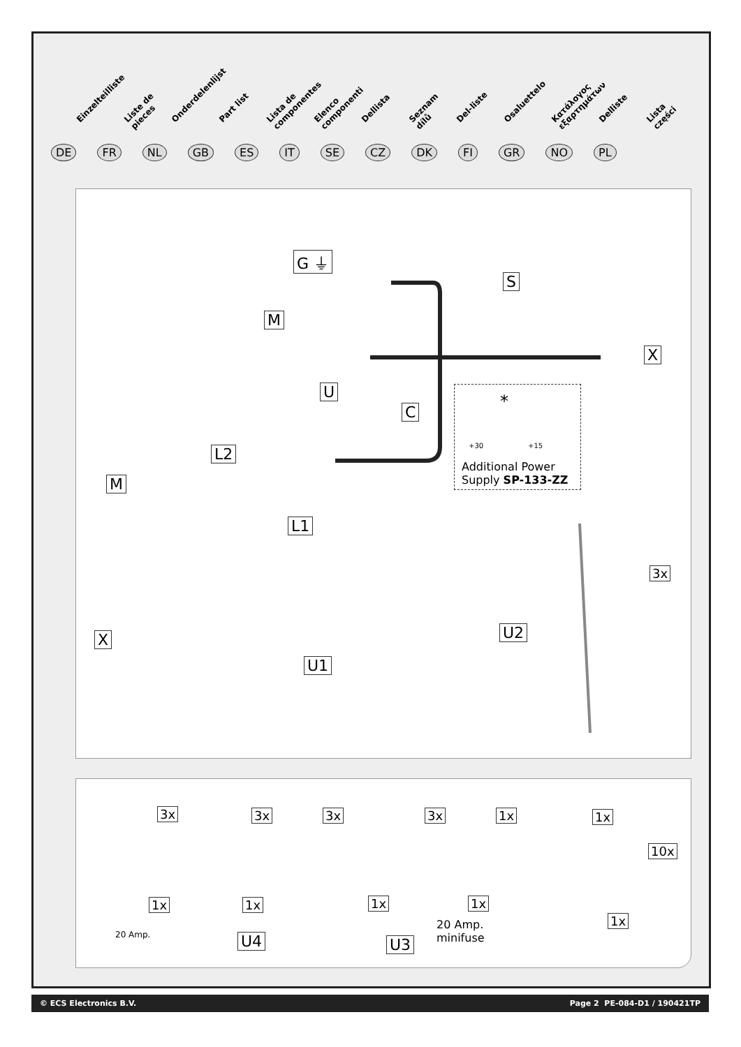Einzelteilliste Liste de pieces Onderdelenlijst Part list Lista de componentes Elenco componenti Dellista Seznam dílů Del-liste Osaluettelo Κατάλογος εξαρτημάτων Delliste Lista części
DE FR NL GB ES IT SE CZ DK FI GR NO PL
G ⏚
S
M
X
U
C
*
+30 +15
Additional Power
Supply SP-133-ZZ
L2
M
L1
3x
X U2
U1
3x 3x 3x 3x 1x 1x
10x
1x
20 Amp.
1x
U4
1x
U3
1x
20 Amp.
minifuse
1x
© ECS Electronics B.V. Page 2 PE-084-D1 / 190421TP